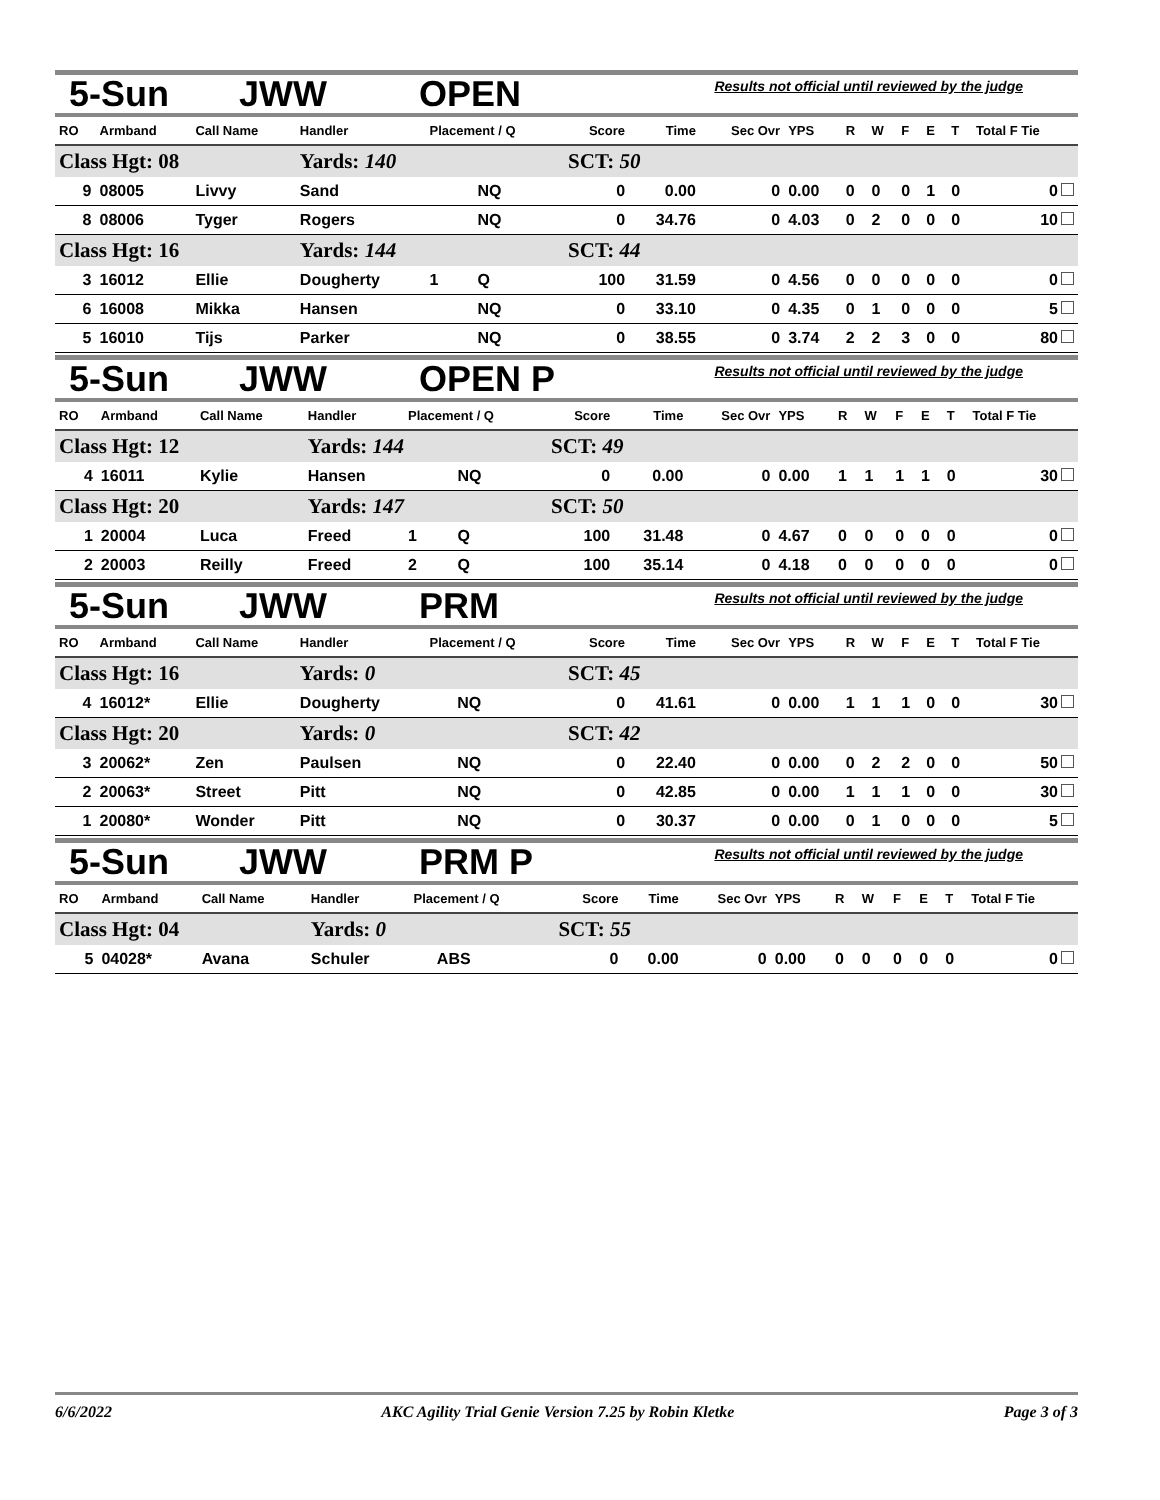5-Sun JWW OPEN Results not official until reviewed by the judge
| RO | Armband | Call Name | Handler | Placement / Q | | Score | Time | Sec Ovr | YPS | R | W | F | E | T | Total F Tie |
| --- | --- | --- | --- | --- | --- | --- | --- | --- | --- | --- | --- | --- | --- | --- | --- |
| Class Hgt: 08 | | | Yards: 140 | | | SCT: 50 | | | | | | | | | |
| 9 | 08005 | Livvy | Sand | | NQ | 0 | 0.00 | 0 | 0.00 | 0 | 0 | 0 | 1 | 0 | 0 |
| 8 | 08006 | Tyger | Rogers | | NQ | 0 | 34.76 | 0 | 4.03 | 0 | 2 | 0 | 0 | 0 | 10 |
| Class Hgt: 16 | | | Yards: 144 | | | SCT: 44 | | | | | | | | | |
| 3 | 16012 | Ellie | Dougherty | 1 | Q | 100 | 31.59 | 0 | 4.56 | 0 | 0 | 0 | 0 | 0 | 0 |
| 6 | 16008 | Mikka | Hansen | | NQ | 0 | 33.10 | 0 | 4.35 | 0 | 1 | 0 | 0 | 0 | 5 |
| 5 | 16010 | Tijs | Parker | | NQ | 0 | 38.55 | 0 | 3.74 | 2 | 2 | 3 | 0 | 0 | 80 |
5-Sun JWW OPEN P Results not official until reviewed by the judge
| RO | Armband | Call Name | Handler | Placement / Q | | Score | Time | Sec Ovr | YPS | R | W | F | E | T | Total F Tie |
| --- | --- | --- | --- | --- | --- | --- | --- | --- | --- | --- | --- | --- | --- | --- | --- |
| Class Hgt: 12 | | | Yards: 144 | | | SCT: 49 | | | | | | | | | |
| 4 | 16011 | Kylie | Hansen | | NQ | 0 | 0.00 | 0 | 0.00 | 1 | 1 | 1 | 1 | 0 | 30 |
| Class Hgt: 20 | | | Yards: 147 | | | SCT: 50 | | | | | | | | | |
| 1 | 20004 | Luca | Freed | 1 | Q | 100 | 31.48 | 0 | 4.67 | 0 | 0 | 0 | 0 | 0 | 0 |
| 2 | 20003 | Reilly | Freed | 2 | Q | 100 | 35.14 | 0 | 4.18 | 0 | 0 | 0 | 0 | 0 | 0 |
5-Sun JWW PRM Results not official until reviewed by the judge
| RO | Armband | Call Name | Handler | Placement / Q | | Score | Time | Sec Ovr | YPS | R | W | F | E | T | Total F Tie |
| --- | --- | --- | --- | --- | --- | --- | --- | --- | --- | --- | --- | --- | --- | --- | --- |
| Class Hgt: 16 | | | Yards: 0 | | | SCT: 45 | | | | | | | | | |
| 4 | 16012* | Ellie | Dougherty | | NQ | 0 | 41.61 | 0 | 0.00 | 1 | 1 | 1 | 0 | 0 | 30 |
| Class Hgt: 20 | | | Yards: 0 | | | SCT: 42 | | | | | | | | | |
| 3 | 20062* | Zen | Paulsen | | NQ | 0 | 22.40 | 0 | 0.00 | 0 | 2 | 2 | 0 | 0 | 50 |
| 2 | 20063* | Street | Pitt | | NQ | 0 | 42.85 | 0 | 0.00 | 1 | 1 | 1 | 0 | 0 | 30 |
| 1 | 20080* | Wonder | Pitt | | NQ | 0 | 30.37 | 0 | 0.00 | 0 | 1 | 0 | 0 | 0 | 5 |
5-Sun JWW PRM P Results not official until reviewed by the judge
| RO | Armband | Call Name | Handler | Placement / Q | | Score | Time | Sec Ovr | YPS | R | W | F | E | T | Total F Tie |
| --- | --- | --- | --- | --- | --- | --- | --- | --- | --- | --- | --- | --- | --- | --- | --- |
| Class Hgt: 04 | | | Yards: 0 | | | SCT: 55 | | | | | | | | | |
| 5 | 04028* | Avana | Schuler | | ABS | 0 | 0.00 | 0 | 0.00 | 0 | 0 | 0 | 0 | 0 | 0 |
6/6/2022 AKC Agility Trial Genie Version 7.25 by Robin Kletke Page 3 of 3